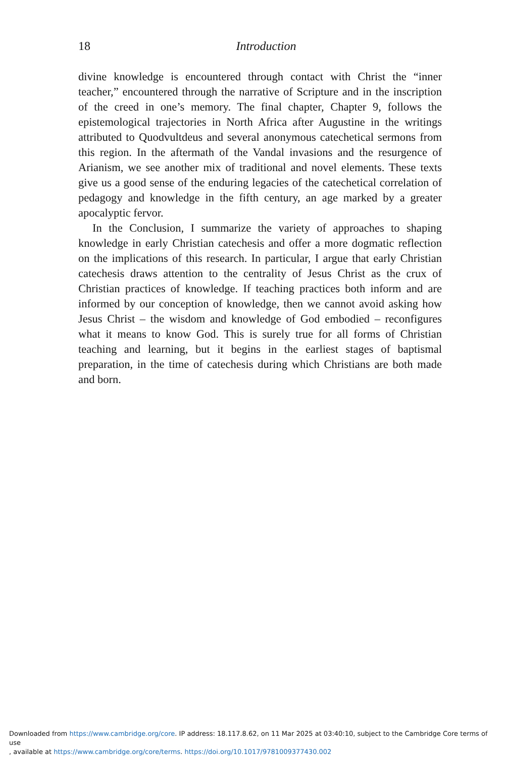18
Introduction
divine knowledge is encountered through contact with Christ the “inner teacher,” encountered through the narrative of Scripture and in the inscription of the creed in one’s memory. The final chapter, Chapter 9, follows the epistemological trajectories in North Africa after Augustine in the writings attributed to Quodvultdeus and several anonymous catechetical sermons from this region. In the aftermath of the Vandal invasions and the resurgence of Arianism, we see another mix of traditional and novel elements. These texts give us a good sense of the enduring legacies of the catechetical correlation of pedagogy and knowledge in the fifth century, an age marked by a greater apocalyptic fervor.
In the Conclusion, I summarize the variety of approaches to shaping knowledge in early Christian catechesis and offer a more dogmatic reflection on the implications of this research. In particular, I argue that early Christian catechesis draws attention to the centrality of Jesus Christ as the crux of Christian practices of knowledge. If teaching practices both inform and are informed by our conception of knowledge, then we cannot avoid asking how Jesus Christ – the wisdom and knowledge of God embodied – reconfigures what it means to know God. This is surely true for all forms of Christian teaching and learning, but it begins in the earliest stages of baptismal preparation, in the time of catechesis during which Christians are both made and born.
Downloaded from https://www.cambridge.org/core. IP address: 18.117.8.62, on 11 Mar 2025 at 03:40:10, subject to the Cambridge Core terms of use
, available at https://www.cambridge.org/core/terms. https://doi.org/10.1017/9781009377430.002